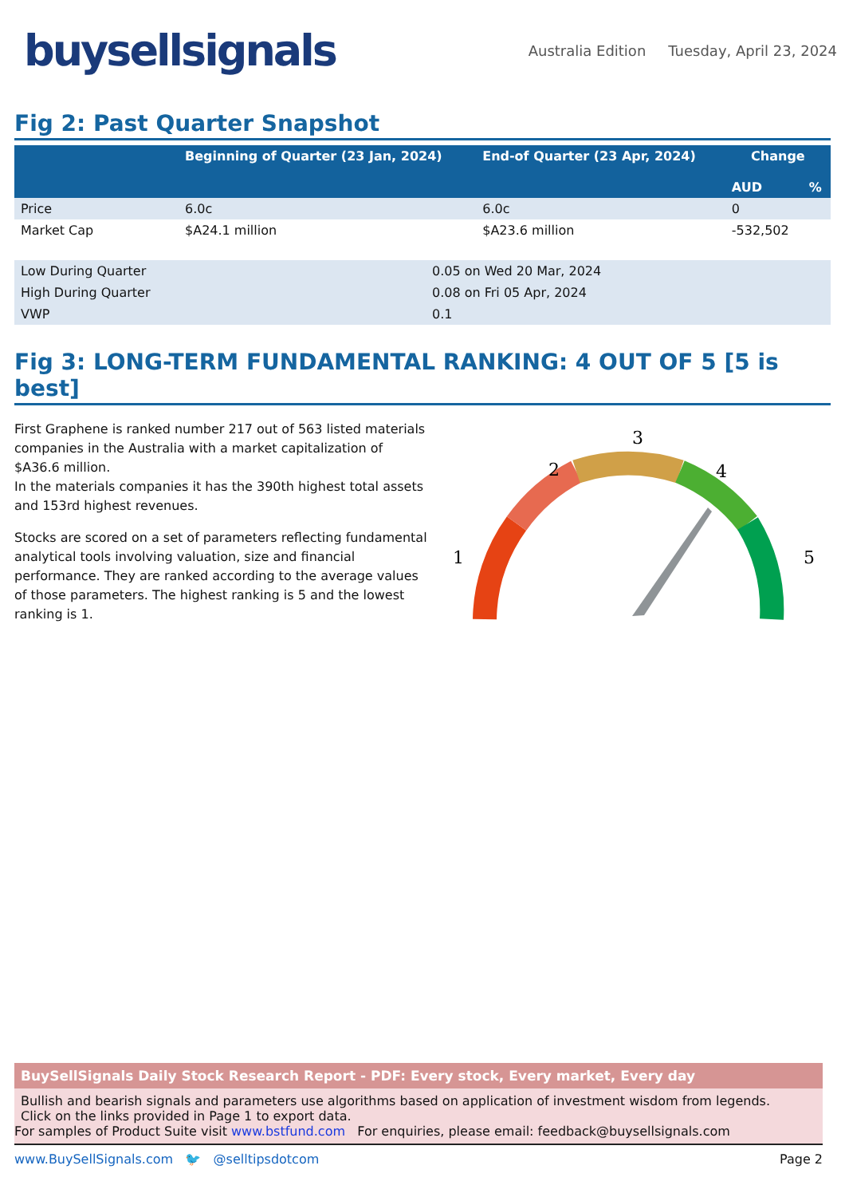buysellsignals
Australia Edition Tuesday, April 23, 2024
Fig 2: Past Quarter Snapshot
| | Beginning of Quarter (23 Jan, 2024) | End-of Quarter (23 Apr, 2024) | Change | |
| --- | --- | --- | --- | --- |
| | | | AUD | % |
| Price | 6.0c | 6.0c | 0 | |
| Market Cap | $A24.1 million | $A23.6 million | -532,502 | |
| Low During Quarter | 0.05 on Wed 20 Mar, 2024 |
| High During Quarter | 0.08 on Fri 05 Apr, 2024 |
| VWP | 0.1 |
Fig 3: LONG-TERM FUNDAMENTAL RANKING: 4 OUT OF 5 [5 is best]
First Graphene is ranked number 217 out of 563 listed materials companies in the Australia with a market capitalization of $A36.6 million.
In the materials companies it has the 390th highest total assets and 153rd highest revenues.
Stocks are scored on a set of parameters reflecting fundamental analytical tools involving valuation, size and financial performance. They are ranked according to the average values of those parameters. The highest ranking is 5 and the lowest ranking is 1.
3
2
4
1
5
BuySellSignals Daily Stock Research Report - PDF: Every stock, Every market, Every day
Bullish and bearish signals and parameters use algorithms based on application of investment wisdom from legends.
Click on the links provided in Page 1 to export data.
For samples of Product Suite visit www.bstfund.com For enquiries, please email: feedback@buysellsignals.com
www.BuySellSignals.com 🐦 @selltipsdotcom Page 2